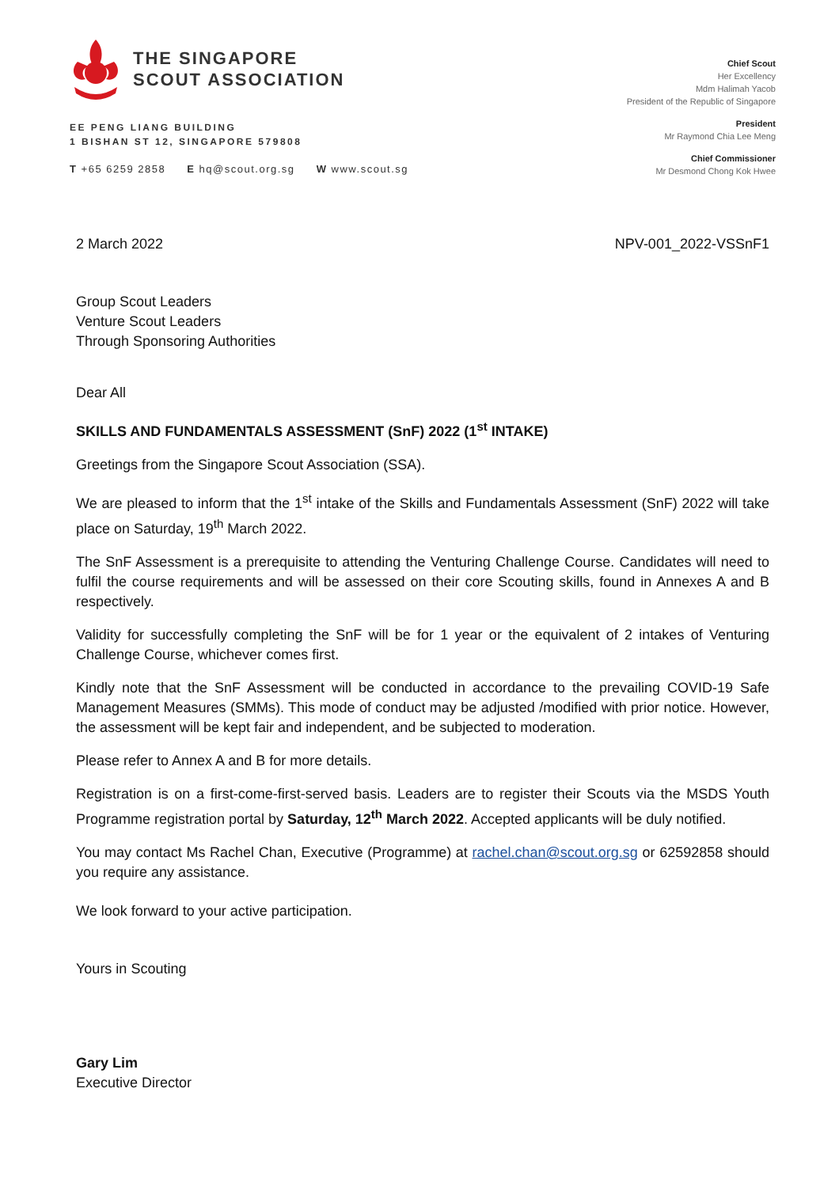THE SINGAPORE
SCOUT ASSOCIATION
EE PENG LIANG BUILDING
1 BISHAN ST 12, SINGAPORE 579808
T +65 6259 2858 E hq@scout.org.sg W www.scout.sg
Chief Scout
Her Excellency
Mdm Halimah Yacob
President of the Republic of Singapore
President
Mr Raymond Chia Lee Meng
Chief Commissioner
Mr Desmond Chong Kok Hwee
2 March 2022 NPV-001_2022-VSSnF1
Group Scout Leaders
Venture Scout Leaders
Through Sponsoring Authorities
Dear All
SKILLS AND FUNDAMENTALS ASSESSMENT (SnF) 2022 (1<sup>st</sup> INTAKE)
Greetings from the Singapore Scout Association (SSA).
We are pleased to inform that the 1<sup>st</sup> intake of the Skills and Fundamentals Assessment (SnF) 2022 will take place on Saturday, 19<sup>th</sup> March 2022.
The SnF Assessment is a prerequisite to attending the Venturing Challenge Course. Candidates will need to fulfil the course requirements and will be assessed on their core Scouting skills, found in Annexes A and B respectively.
Validity for successfully completing the SnF will be for 1 year or the equivalent of 2 intakes of Venturing Challenge Course, whichever comes first.
Kindly note that the SnF Assessment will be conducted in accordance to the prevailing COVID-19 Safe Management Measures (SMMs). This mode of conduct may be adjusted /modified with prior notice. However, the assessment will be kept fair and independent, and be subjected to moderation.
Please refer to Annex A and B for more details.
Registration is on a first-come-first-served basis. Leaders are to register their Scouts via the MSDS Youth Programme registration portal by Saturday, 12<sup>th</sup> March 2022. Accepted applicants will be duly notified.
You may contact Ms Rachel Chan, Executive (Programme) at rachel.chan@scout.org.sg or 62592858 should you require any assistance.
We look forward to your active participation.
Yours in Scouting
Gary Lim
Executive Director